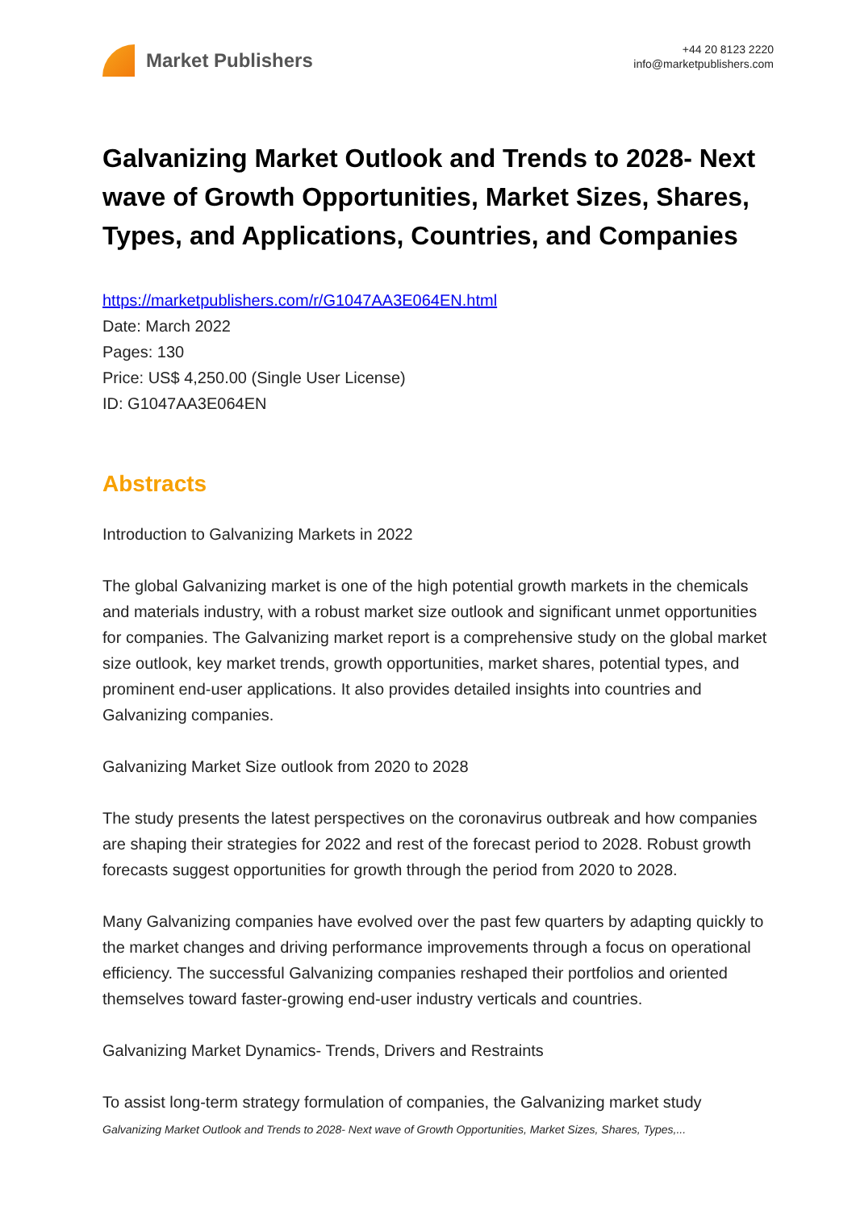Market Publishers
+44 20 8123 2220
info@marketpublishers.com
Galvanizing Market Outlook and Trends to 2028- Next wave of Growth Opportunities, Market Sizes, Shares, Types, and Applications, Countries, and Companies
https://marketpublishers.com/r/G1047AA3E064EN.html
Date: March 2022
Pages: 130
Price: US$ 4,250.00 (Single User License)
ID: G1047AA3E064EN
Abstracts
Introduction to Galvanizing Markets in 2022
The global Galvanizing market is one of the high potential growth markets in the chemicals and materials industry, with a robust market size outlook and significant unmet opportunities for companies. The Galvanizing market report is a comprehensive study on the global market size outlook, key market trends, growth opportunities, market shares, potential types, and prominent end-user applications. It also provides detailed insights into countries and Galvanizing companies.
Galvanizing Market Size outlook from 2020 to 2028
The study presents the latest perspectives on the coronavirus outbreak and how companies are shaping their strategies for 2022 and rest of the forecast period to 2028. Robust growth forecasts suggest opportunities for growth through the period from 2020 to 2028.
Many Galvanizing companies have evolved over the past few quarters by adapting quickly to the market changes and driving performance improvements through a focus on operational efficiency. The successful Galvanizing companies reshaped their portfolios and oriented themselves toward faster-growing end-user industry verticals and countries.
Galvanizing Market Dynamics- Trends, Drivers and Restraints
To assist long-term strategy formulation of companies, the Galvanizing market study
Galvanizing Market Outlook and Trends to 2028- Next wave of Growth Opportunities, Market Sizes, Shares, Types,...